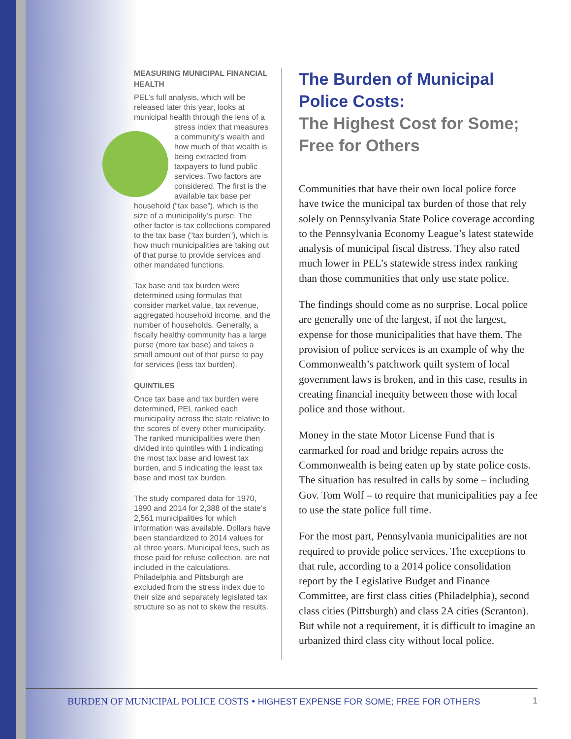MEASURING MUNICIPAL FINANCIAL HEALTH
PEL’s full analysis, which will be released later this year, looks at municipal health through the lens of a stress index that measures a community’s wealth and how much of that wealth is being extracted from taxpayers to fund public services. Two factors are considered. The first is the available tax base per household (“tax base”), which is the size of a municipality’s purse. The other factor is tax collections compared to the tax base (“tax burden”), which is how much municipalities are taking out of that purse to provide services and other mandated functions.
Tax base and tax burden were determined using formulas that consider market value, tax revenue, aggregated household income, and the number of households. Generally, a fiscally healthy community has a large purse (more tax base) and takes a small amount out of that purse to pay for services (less tax burden).
QUINTILES
Once tax base and tax burden were determined, PEL ranked each municipality across the state relative to the scores of every other municipality. The ranked municipalities were then divided into quintiles with 1 indicating the most tax base and lowest tax burden, and 5 indicating the least tax base and most tax burden.
The study compared data for 1970, 1990 and 2014 for 2,388 of the state’s 2,561 municipalities for which information was available. Dollars have been standardized to 2014 values for all three years. Municipal fees, such as those paid for refuse collection, are not included in the calculations. Philadelphia and Pittsburgh are excluded from the stress index due to their size and separately legislated tax structure so as not to skew the results.
The Burden of Municipal Police Costs:
The Highest Cost for Some; Free for Others
Communities that have their own local police force have twice the municipal tax burden of those that rely solely on Pennsylvania State Police coverage according to the Pennsylvania Economy League’s latest statewide analysis of municipal fiscal distress. They also rated much lower in PEL’s statewide stress index ranking than those communities that only use state police.
The findings should come as no surprise. Local police are generally one of the largest, if not the largest, expense for those municipalities that have them. The provision of police services is an example of why the Commonwealth’s patchwork quilt system of local government laws is broken, and in this case, results in creating financial inequity between those with local police and those without.
Money in the state Motor License Fund that is earmarked for road and bridge repairs across the Commonwealth is being eaten up by state police costs. The situation has resulted in calls by some – including Gov. Tom Wolf – to require that municipalities pay a fee to use the state police full time.
For the most part, Pennsylvania municipalities are not required to provide police services. The exceptions to that rule, according to a 2014 police consolidation report by the Legislative Budget and Finance Committee, are first class cities (Philadelphia), second class cities (Pittsburgh) and class 2A cities (Scranton). But while not a requirement, it is difficult to imagine an urbanized third class city without local police.
BURDEN OF MUNICIPAL POLICE COSTS • HIGHEST EXPENSE FOR SOME; FREE FOR OTHERS 1